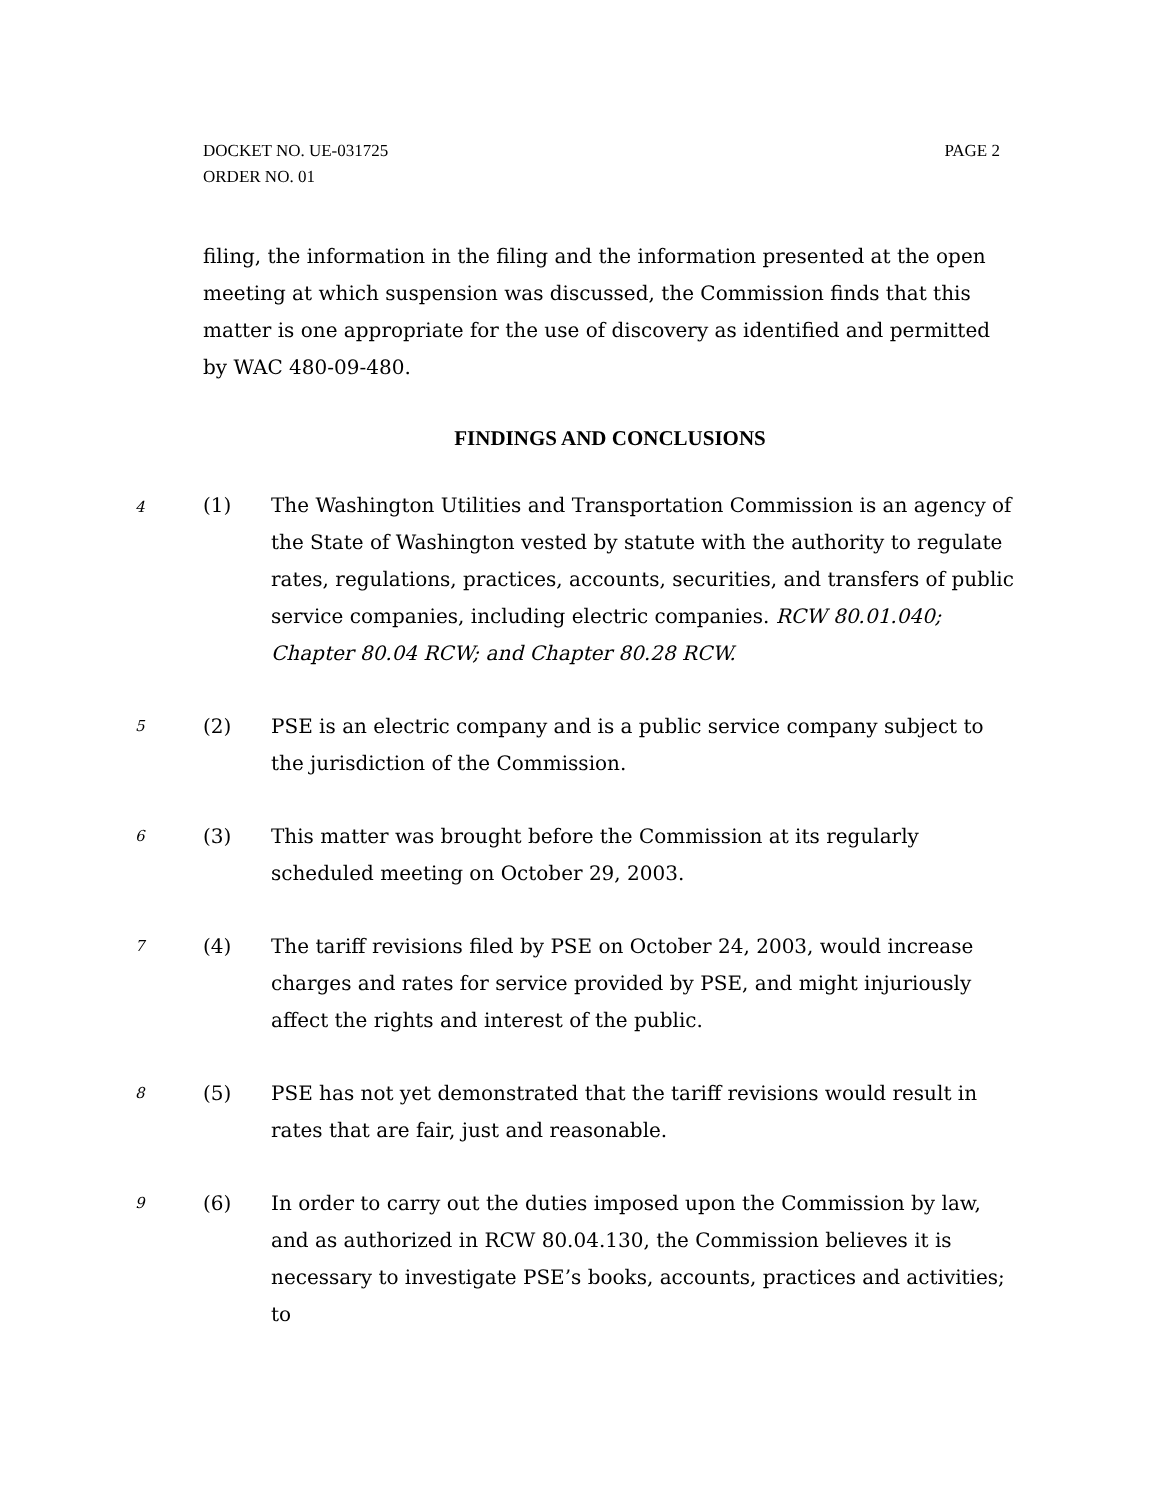DOCKET NO. UE-031725
ORDER NO. 01
PAGE 2
filing, the information in the filing and the information presented at the open meeting at which suspension was discussed, the Commission finds that this matter is one appropriate for the use of discovery as identified and permitted by WAC 480-09-480.
FINDINGS AND CONCLUSIONS
4
(1) The Washington Utilities and Transportation Commission is an agency of the State of Washington vested by statute with the authority to regulate rates, regulations, practices, accounts, securities, and transfers of public service companies, including electric companies. RCW 80.01.040; Chapter 80.04 RCW; and Chapter 80.28 RCW.
5
(2) PSE is an electric company and is a public service company subject to the jurisdiction of the Commission.
6
(3) This matter was brought before the Commission at its regularly scheduled meeting on October 29, 2003.
7
(4) The tariff revisions filed by PSE on October 24, 2003, would increase charges and rates for service provided by PSE, and might injuriously affect the rights and interest of the public.
8
(5) PSE has not yet demonstrated that the tariff revisions would result in rates that are fair, just and reasonable.
9
(6) In order to carry out the duties imposed upon the Commission by law, and as authorized in RCW 80.04.130, the Commission believes it is necessary to investigate PSE’s books, accounts, practices and activities; to